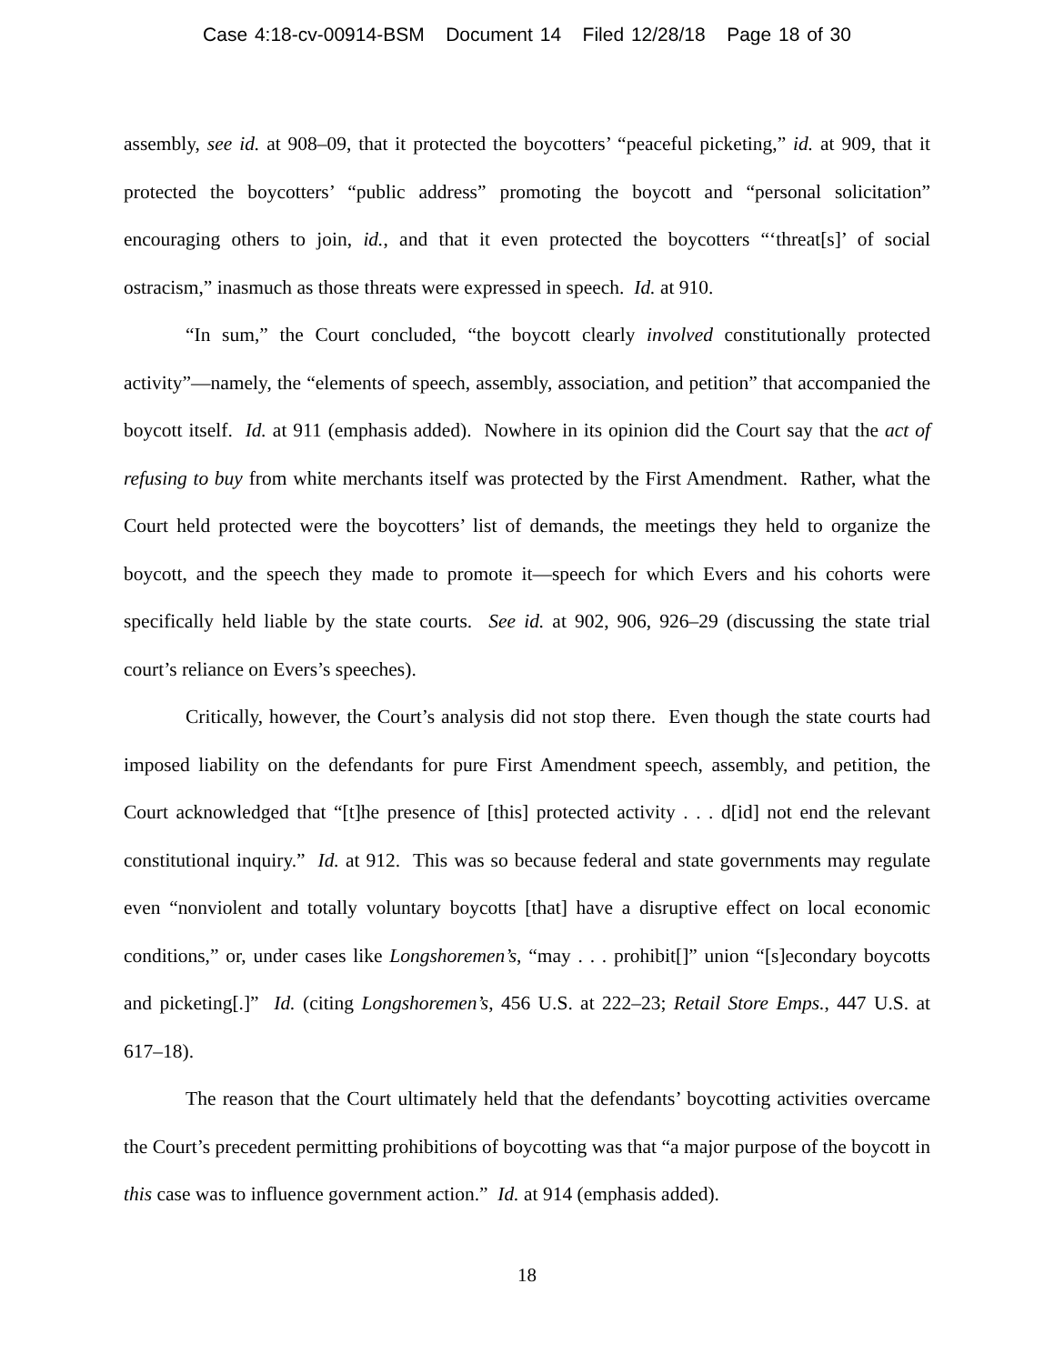Case 4:18-cv-00914-BSM Document 14 Filed 12/28/18 Page 18 of 30
assembly, see id. at 908–09, that it protected the boycotters’ “peaceful picketing,” id. at 909, that it protected the boycotters’ “public address” promoting the boycott and “personal solicitation” encouraging others to join, id., and that it even protected the boycotters “‘threat[s]’ of social ostracism,” inasmuch as those threats were expressed in speech. Id. at 910.
“In sum,” the Court concluded, “the boycott clearly involved constitutionally protected activity”—namely, the “elements of speech, assembly, association, and petition” that accompanied the boycott itself. Id. at 911 (emphasis added). Nowhere in its opinion did the Court say that the act of refusing to buy from white merchants itself was protected by the First Amendment. Rather, what the Court held protected were the boycotters’ list of demands, the meetings they held to organize the boycott, and the speech they made to promote it—speech for which Evers and his cohorts were specifically held liable by the state courts. See id. at 902, 906, 926–29 (discussing the state trial court’s reliance on Evers’s speeches).
Critically, however, the Court’s analysis did not stop there. Even though the state courts had imposed liability on the defendants for pure First Amendment speech, assembly, and petition, the Court acknowledged that “[t]he presence of [this] protected activity . . . d[id] not end the relevant constitutional inquiry.” Id. at 912. This was so because federal and state governments may regulate even “nonviolent and totally voluntary boycotts [that] have a disruptive effect on local economic conditions,” or, under cases like Longshoremen’s, “may . . . prohibit[]” union “[s]econdary boycotts and picketing[.]” Id. (citing Longshoremen’s, 456 U.S. at 222–23; Retail Store Emps., 447 U.S. at 617–18).
The reason that the Court ultimately held that the defendants’ boycotting activities overcame the Court’s precedent permitting prohibitions of boycotting was that “a major purpose of the boycott in this case was to influence government action.” Id. at 914 (emphasis added).
18